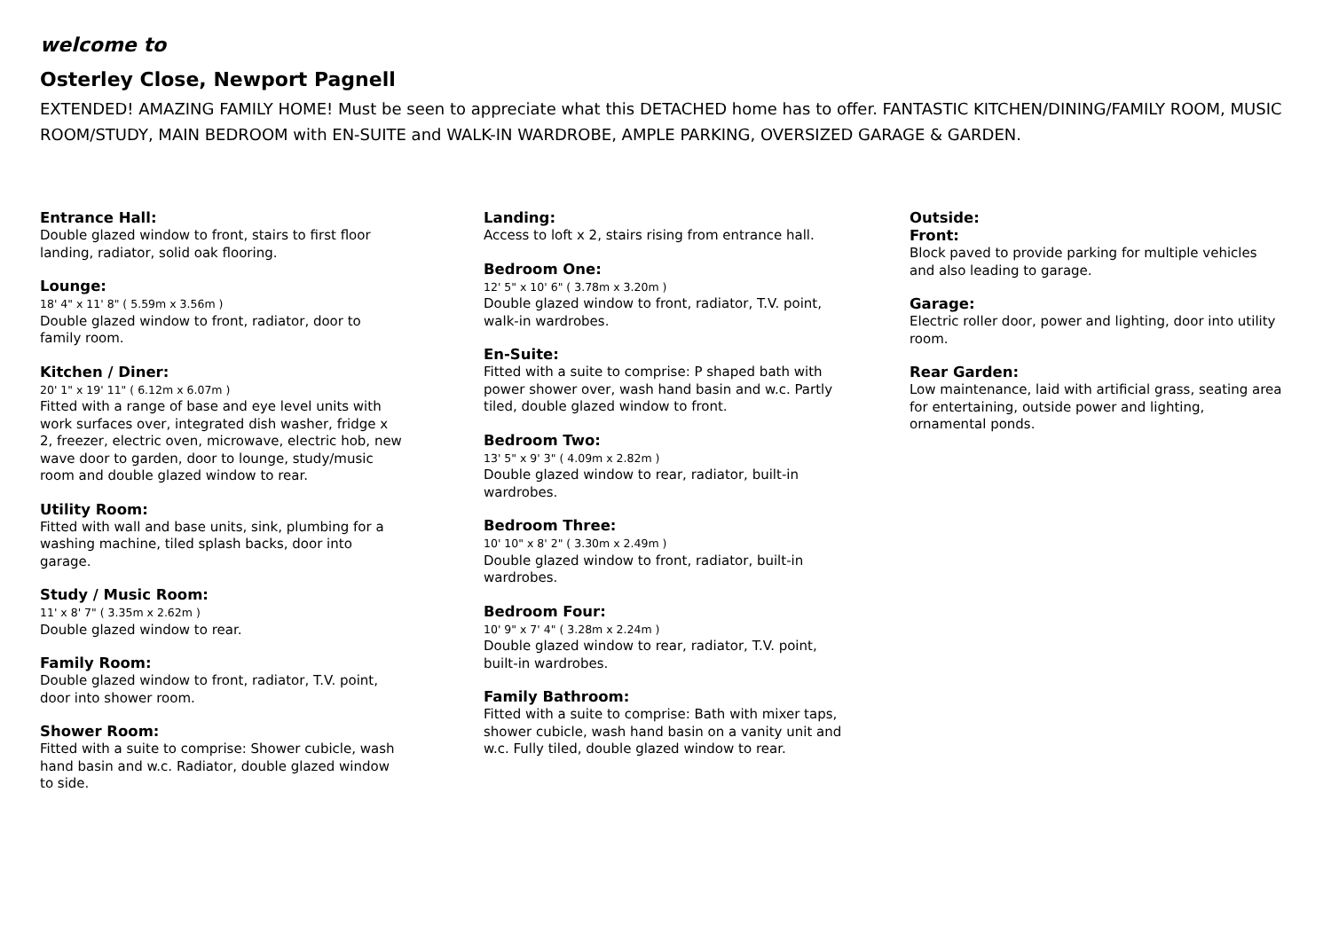welcome to
Osterley Close, Newport Pagnell
EXTENDED! AMAZING FAMILY HOME! Must be seen to appreciate what this DETACHED home has to offer. FANTASTIC KITCHEN/DINING/FAMILY ROOM, MUSIC ROOM/STUDY, MAIN BEDROOM with EN-SUITE and WALK-IN WARDROBE, AMPLE PARKING, OVERSIZED GARAGE & GARDEN.
Entrance Hall:
Double glazed window to front, stairs to first floor landing, radiator, solid oak flooring.
Lounge:
18' 4" x 11' 8" ( 5.59m x 3.56m )
Double glazed window to front, radiator, door to family room.
Kitchen / Diner:
20' 1" x 19' 11" ( 6.12m x 6.07m )
Fitted with a range of base and eye level units with work surfaces over, integrated dish washer, fridge x 2, freezer, electric oven, microwave, electric hob, new wave door to garden, door to lounge, study/music room and double glazed window to rear.
Utility Room:
Fitted with wall and base units, sink, plumbing for a washing machine, tiled splash backs, door into garage.
Study / Music Room:
11' x 8' 7" ( 3.35m x 2.62m )
Double glazed window to rear.
Family Room:
Double glazed window to front, radiator, T.V. point, door into shower room.
Shower Room:
Fitted with a suite to comprise: Shower cubicle, wash hand basin and w.c. Radiator, double glazed window to side.
Landing:
Access to loft x 2, stairs rising from entrance hall.
Bedroom One:
12' 5" x 10' 6" ( 3.78m x 3.20m )
Double glazed window to front, radiator, T.V. point, walk-in wardrobes.
En-Suite:
Fitted with a suite to comprise: P shaped bath with power shower over, wash hand basin and w.c. Partly tiled, double glazed window to front.
Bedroom Two:
13' 5" x 9' 3" ( 4.09m x 2.82m )
Double glazed window to rear, radiator, built-in wardrobes.
Bedroom Three:
10' 10" x 8' 2" ( 3.30m x 2.49m )
Double glazed window to front, radiator, built-in wardrobes.
Bedroom Four:
10' 9" x 7' 4" ( 3.28m x 2.24m )
Double glazed window to rear, radiator, T.V. point, built-in wardrobes.
Family Bathroom:
Fitted with a suite to comprise: Bath with mixer taps, shower cubicle, wash hand basin on a vanity unit and w.c. Fully tiled, double glazed window to rear.
Outside:
Front:
Block paved to provide parking for multiple vehicles and also leading to garage.
Garage:
Electric roller door, power and lighting, door into utility room.
Rear Garden:
Low maintenance, laid with artificial grass, seating area for entertaining, outside power and lighting, ornamental ponds.